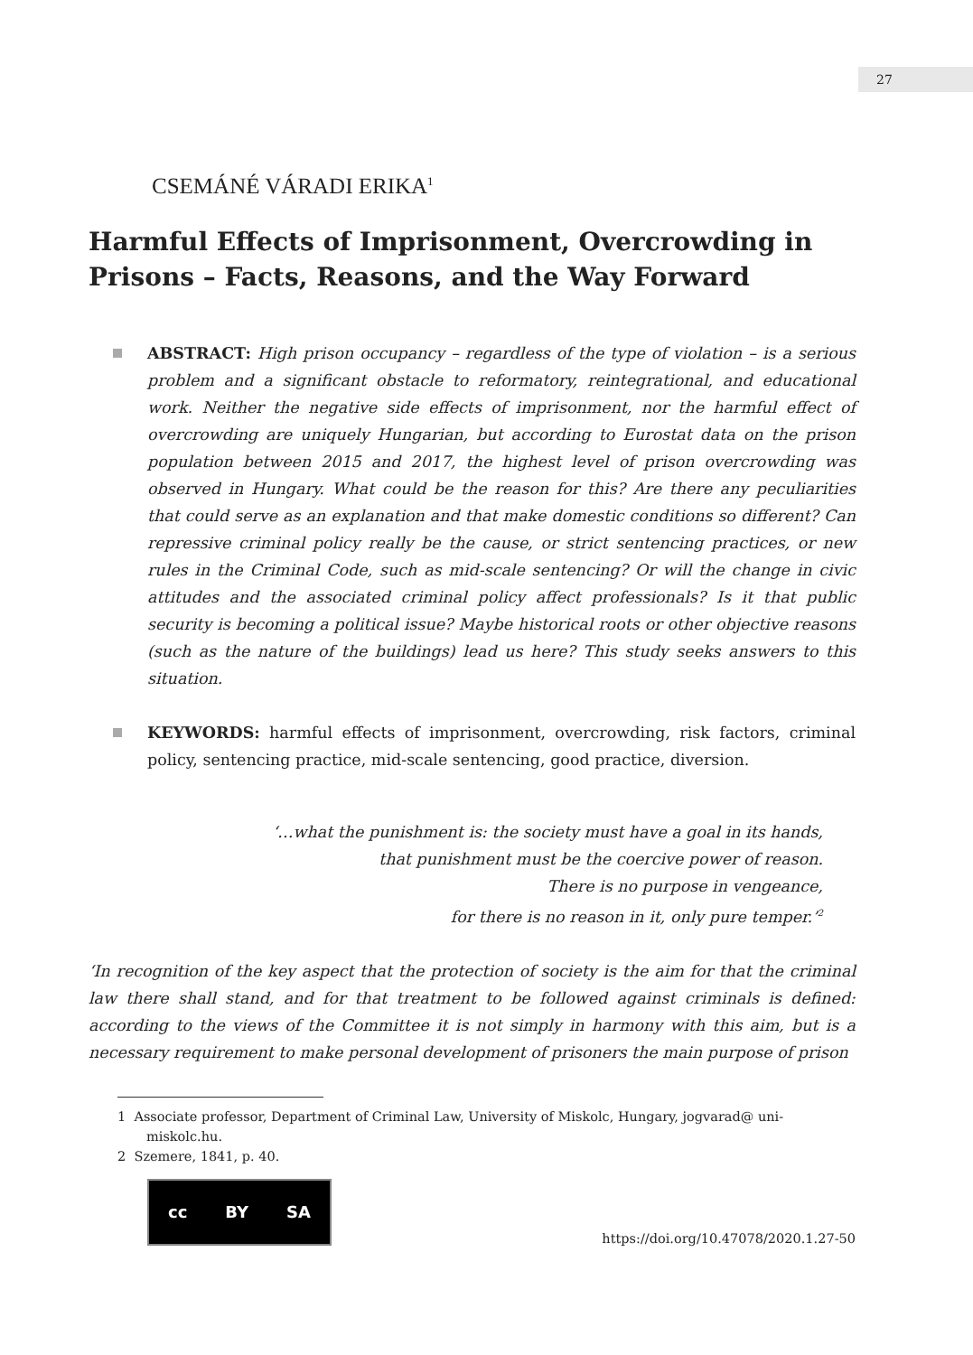27
CSEMÁNÉ VÁRADI ERIKA<sup>1</sup>
Harmful Effects of Imprisonment, Overcrowding in Prisons – Facts, Reasons, and the Way Forward
ABSTRACT: High prison occupancy – regardless of the type of violation – is a serious problem and a significant obstacle to reformatory, reintegrational, and educational work. Neither the negative side effects of imprisonment, nor the harmful effect of overcrowding are uniquely Hungarian, but according to Eurostat data on the prison population between 2015 and 2017, the highest level of prison overcrowding was observed in Hungary. What could be the reason for this? Are there any peculiarities that could serve as an explanation and that make domestic conditions so different? Can repressive criminal policy really be the cause, or strict sentencing practices, or new rules in the Criminal Code, such as mid-scale sentencing? Or will the change in civic attitudes and the associated criminal policy affect professionals? Is it that public security is becoming a political issue? Maybe historical roots or other objective reasons (such as the nature of the buildings) lead us here? This study seeks answers to this situation.
KEYWORDS: harmful effects of imprisonment, overcrowding, risk factors, criminal policy, sentencing practice, mid-scale sentencing, good practice, diversion.
‘…what the punishment is: the society must have a goal in its hands,
that punishment must be the coercive power of reason.
There is no purpose in vengeance,
for there is no reason in it, only pure temper.’<sup>2</sup>
‘In recognition of the key aspect that the protection of society is the aim for that the criminal law there shall stand, and for that treatment to be followed against criminals is defined: according to the views of the Committee it is not simply in harmony with this aim, but is a necessary requirement to make personal development of prisoners the main purpose of prison
1 Associate professor, Department of Criminal Law, University of Miskolc, Hungary, jogvarad@ uni-miskolc.hu.
2 Szemere, 1841, p. 40.
cc BY SA
https://doi.org/10.47078/2020.1.27-50